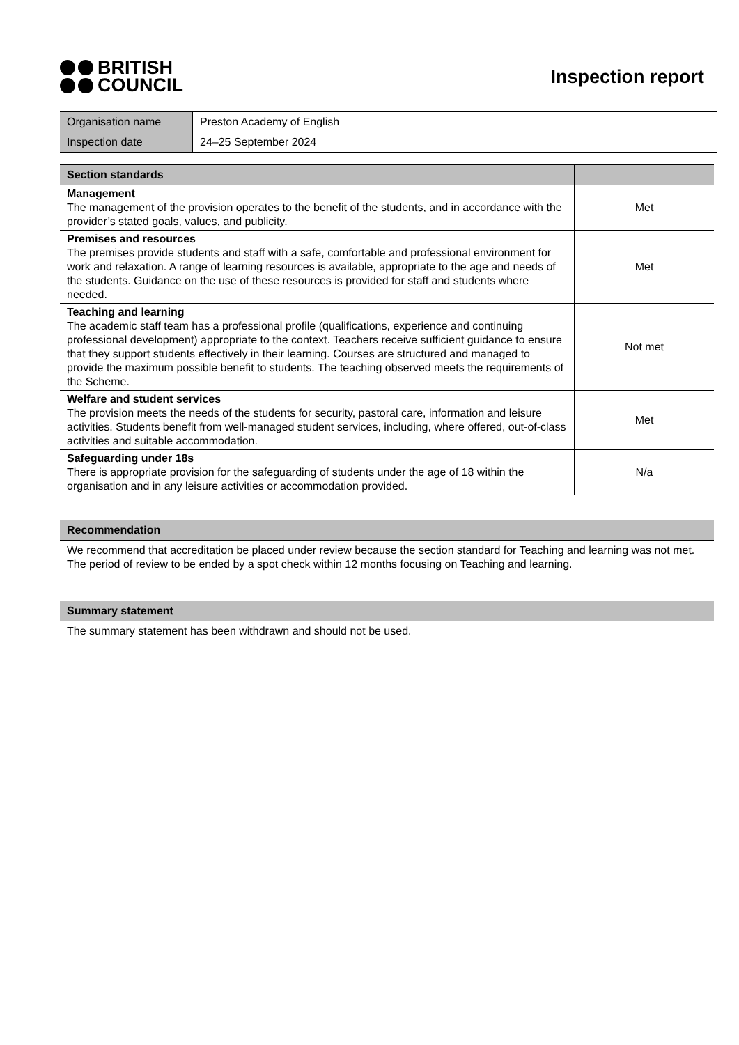BRITISH
COUNCIL
Inspection report
| Organisation name | Preston Academy of English |
| Inspection date | 24–25 September 2024 |
| Section standards | |
| --- | --- |
| Management The management of the provision operates to the benefit of the students, and in accordance with the provider’s stated goals, values, and publicity. | Met |
| Premises and resources The premises provide students and staff with a safe, comfortable and professional environment for work and relaxation. A range of learning resources is available, appropriate to the age and needs of the students. Guidance on the use of these resources is provided for staff and students where needed. | Met |
| Teaching and learning The academic staff team has a professional profile (qualifications, experience and continuing professional development) appropriate to the context. Teachers receive sufficient guidance to ensure that they support students effectively in their learning. Courses are structured and managed to provide the maximum possible benefit to students. The teaching observed meets the requirements of the Scheme. | Not met |
| Welfare and student services The provision meets the needs of the students for security, pastoral care, information and leisure activities. Students benefit from well-managed student services, including, where offered, out-of-class activities and suitable accommodation. | Met |
| Safeguarding under 18s There is appropriate provision for the safeguarding of students under the age of 18 within the organisation and in any leisure activities or accommodation provided. | N/a |
Recommendation
We recommend that accreditation be placed under review because the section standard for Teaching and learning was not met. The period of review to be ended by a spot check within 12 months focusing on Teaching and learning.
Summary statement
The summary statement has been withdrawn and should not be used.